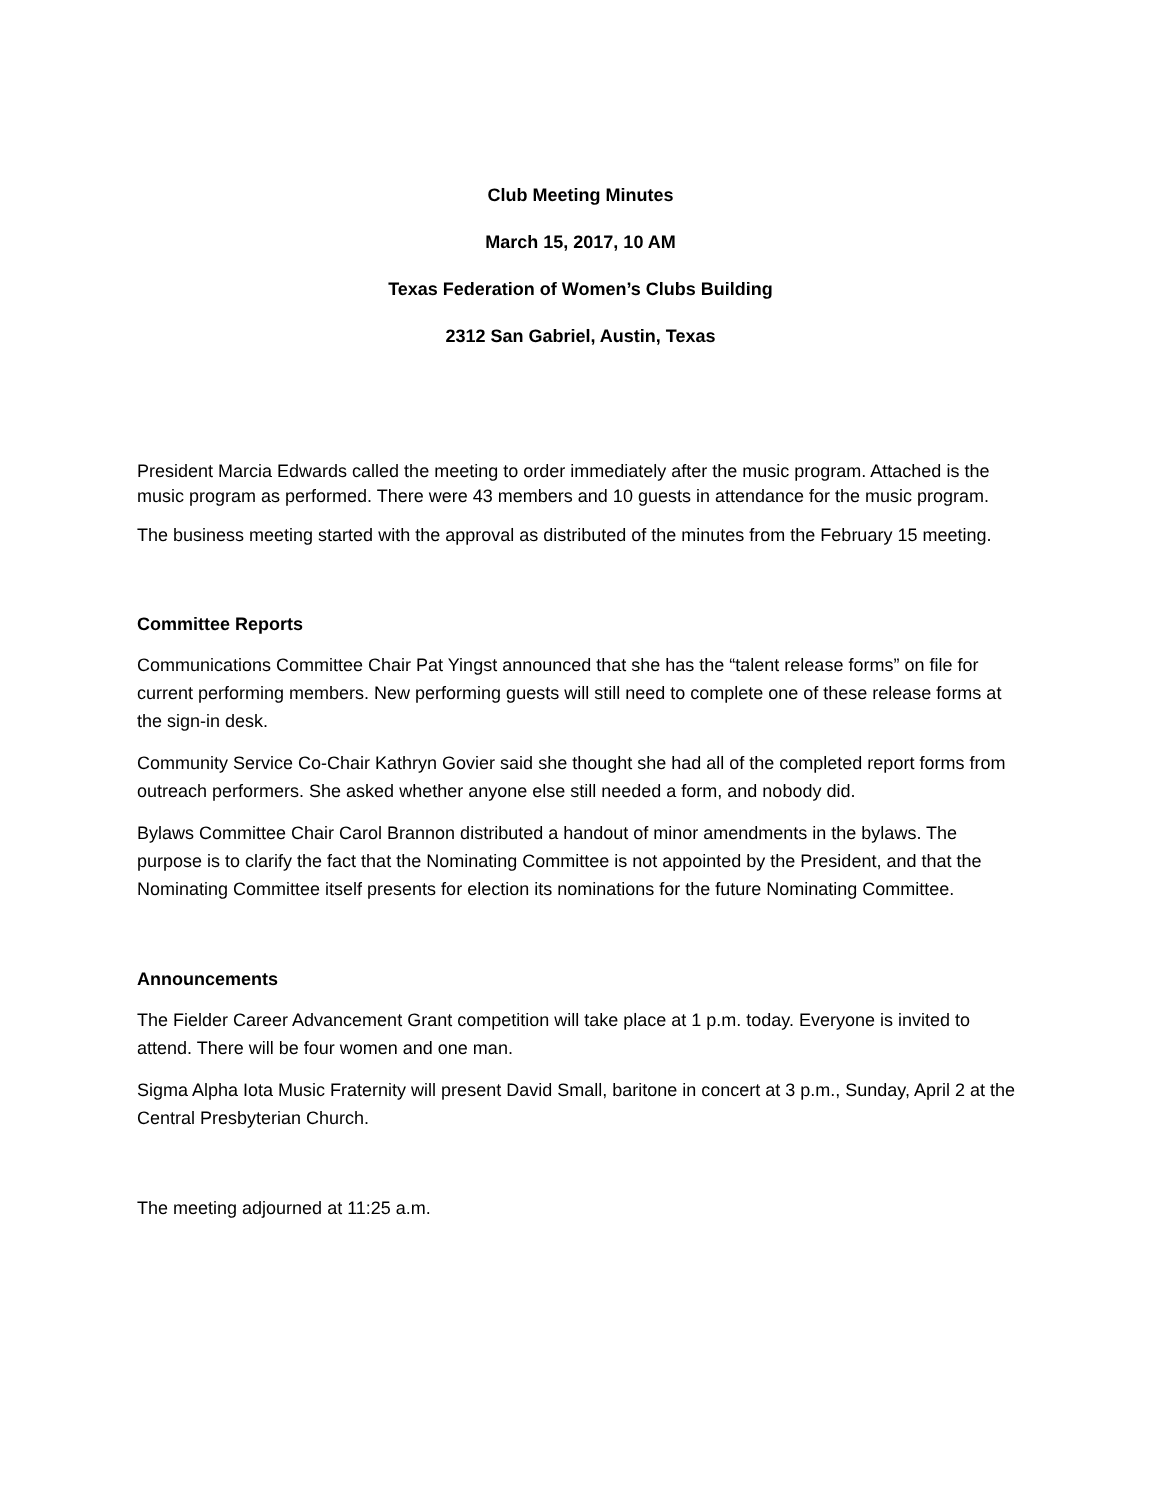Club Meeting Minutes
March 15, 2017, 10 AM
Texas Federation of Women’s Clubs Building
2312 San Gabriel, Austin, Texas
President Marcia Edwards called the meeting to order immediately after the music program. Attached is the music program as performed. There were 43 members and 10 guests in attendance for the music program.
The business meeting started with the approval as distributed of the minutes from the February 15 meeting.
Committee Reports
Communications Committee Chair Pat Yingst announced that she has the “talent release forms” on file for current performing members. New performing guests will still need to complete one of these release forms at the sign-in desk.
Community Service Co-Chair Kathryn Govier said she thought she had all of the completed report forms from outreach performers. She asked whether anyone else still needed a form, and nobody did.
Bylaws Committee Chair Carol Brannon distributed a handout of minor amendments in the bylaws. The purpose is to clarify the fact that the Nominating Committee is not appointed by the President, and that the Nominating Committee itself presents for election its nominations for the future Nominating Committee.
Announcements
The Fielder Career Advancement Grant competition will take place at 1 p.m. today. Everyone is invited to attend. There will be four women and one man.
Sigma Alpha Iota Music Fraternity will present David Small, baritone in concert at 3 p.m., Sunday, April 2 at the Central Presbyterian Church.
The meeting adjourned at 11:25 a.m.